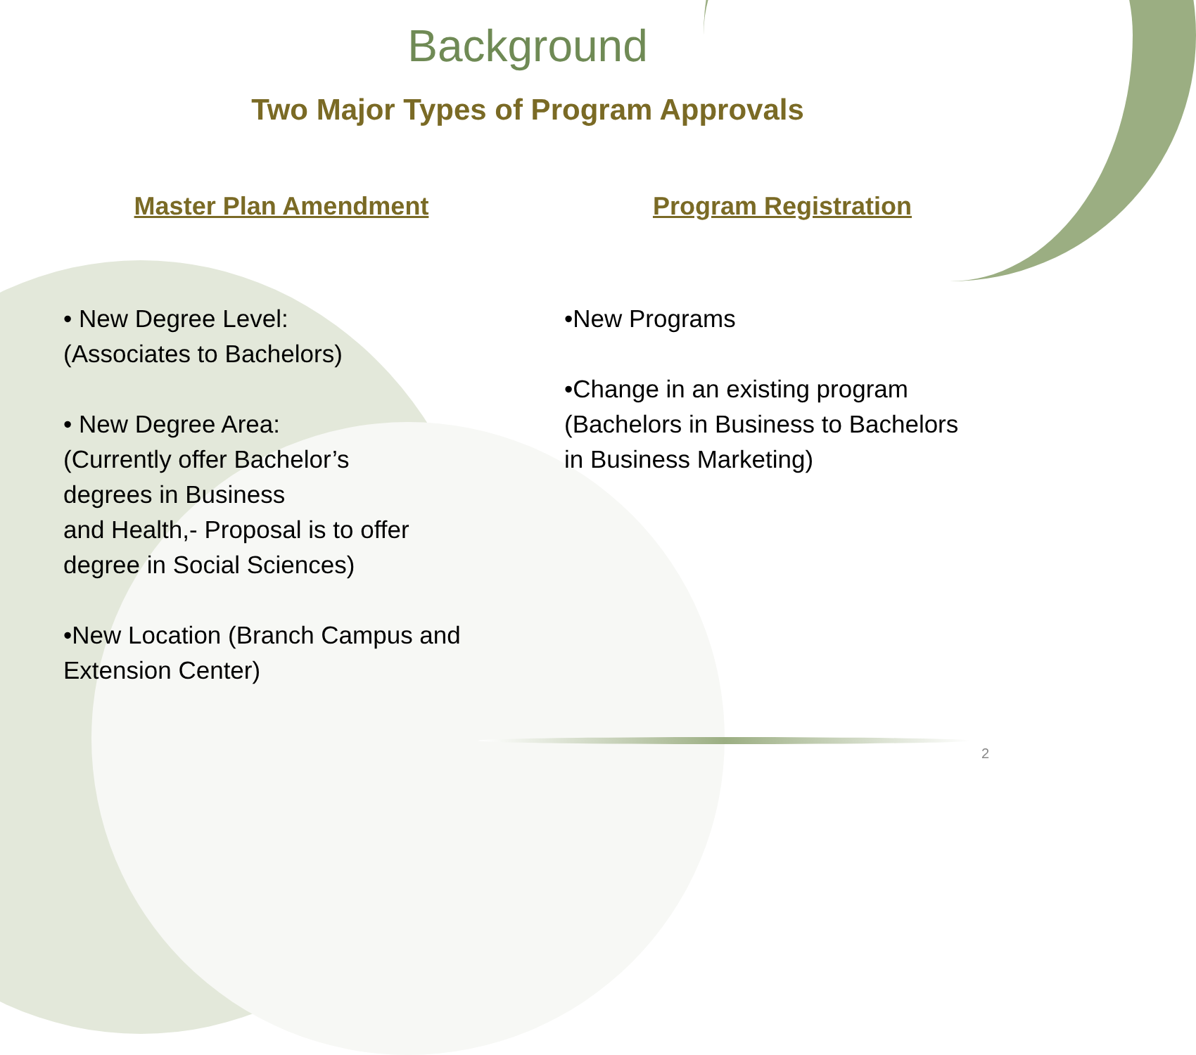Background
Two Major Types of Program Approvals
Master Plan Amendment
• New Degree Level:
(Associates to Bachelors)
• New Degree Area:
(Currently offer Bachelor’s
degrees in Business
and Health,- Proposal is to offer
degree in Social Sciences)
•New Location (Branch Campus and
Extension Center)
Program Registration
•New Programs
•Change in an existing program
(Bachelors in Business to Bachelors
in Business Marketing)
2